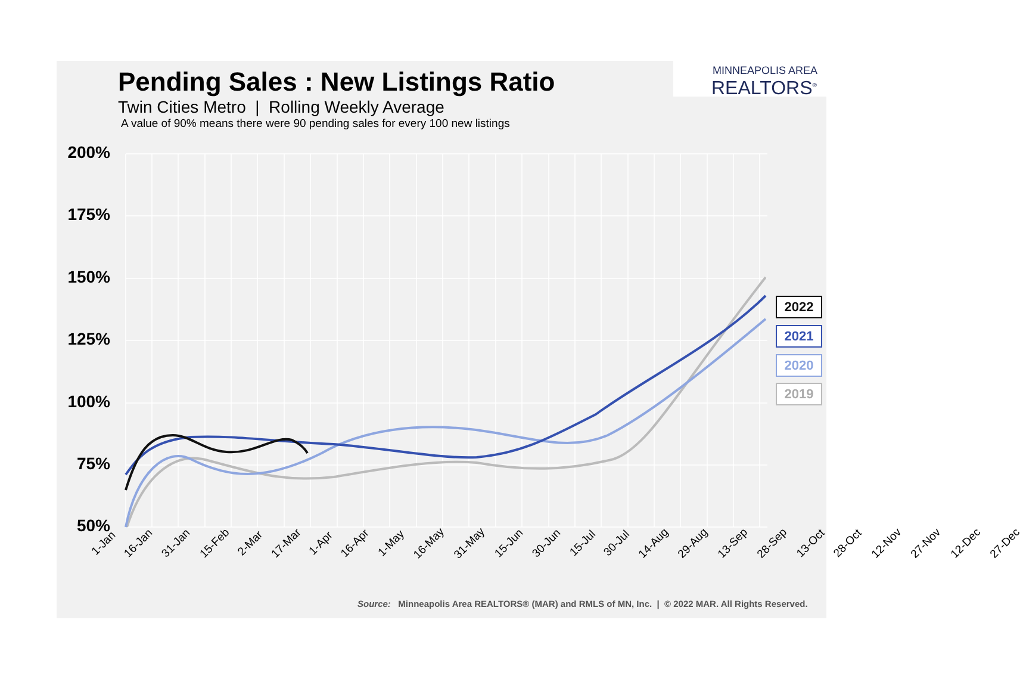Pending Sales : New Listings Ratio
Twin Cities Metro | Rolling Weekly Average
A value of 90% means there were 90 pending sales for every 100 new listings
MINNEAPOLIS AREA
REALTORS<sup>®</sup>
200%
175%
150%
125%
100%
75%
50%
1-Jan 16-Jan 31-Jan 15-Feb 2-Mar 17-Mar 1-Apr 16-Apr 1-May 16-May 31-May 15-Jun 30-Jun 15-Jul 30-Jul 14-Aug 29-Aug 13-Sep 28-Sep 13-Oct 28-Oct 12-Nov 27-Nov 12-Dec 27-Dec
2022
2021
2020
2019
Source: Minneapolis Area REALTORS® (MAR) and RMLS of MN, Inc. | © 2022 MAR. All Rights Reserved.